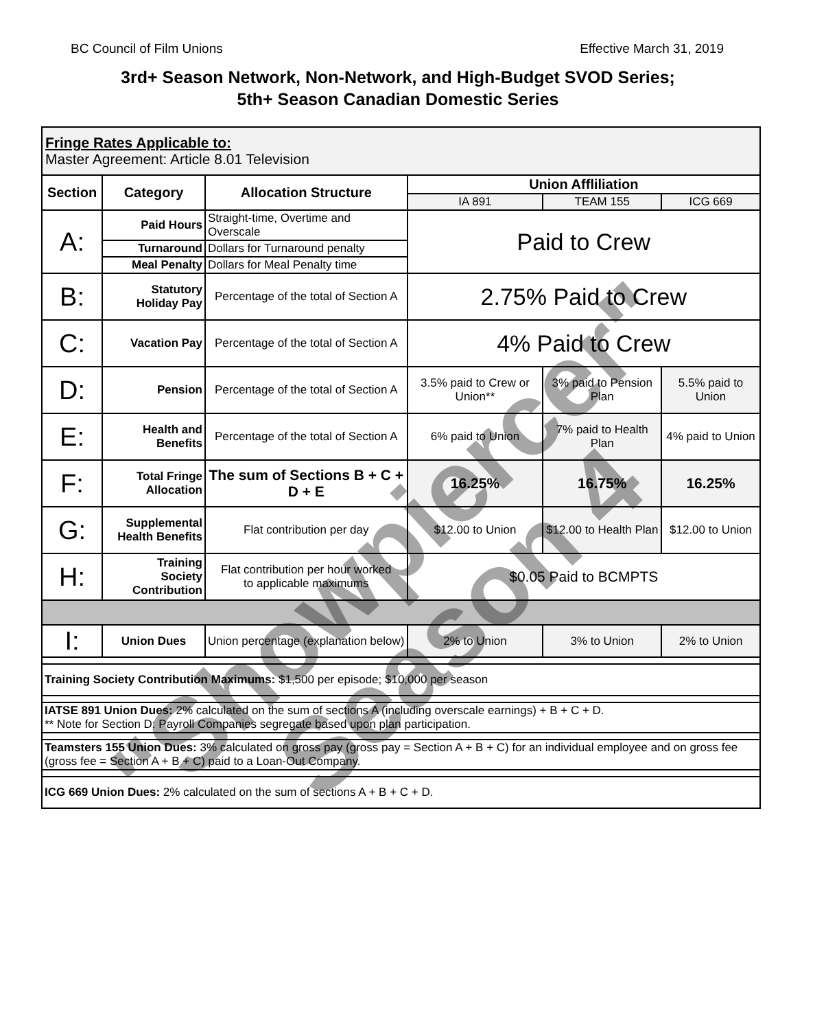BC Council of Film Unions Effective March 31, 2019
3rd+ Season Network, Non-Network, and High-Budget SVOD Series;
5th+ Season Canadian Domestic Series
| Fringe Rates Applicable to: Master Agreement: Article 8.01 Television | | | | | |
| --- | --- | --- | --- | --- | --- |
| Section | Category | Allocation Structure | Union Affliliation | | |
| | | | IA 891 | TEAM 155 | ICG 669 |
| A: | Paid Hours | Straight-time, Overtime and Overscale | Paid to Crew | | |
| | Turnaround | Dollars for Turnaround penalty | | | |
| | Meal Penalty | Dollars for Meal Penalty time | | | |
| B: | Statutory Holiday Pay | Percentage of the total of Section A | 2.75% Paid to Crew | | |
| C: | Vacation Pay | Percentage of the total of Section A | 4% Paid to Crew | | |
| D: | Pension | Percentage of the total of Section A | 3.5% paid to Crew or Union** | 3% paid to Pension Plan | 5.5% paid to Union |
| E: | Health and Benefits | Percentage of the total of Section A | 6% paid to Union | 7% paid to Health Plan | 4% paid to Union |
| F: | Total Fringe Allocation | The sum of Sections B + C + D + E | 16.25% | 16.75% | 16.25% |
| G: | Supplemental Health Benefits | Flat contribution per day | $12.00 to Union | $12.00 to Health Plan | $12.00 to Union |
| H: | Training Society Contribution | Flat contribution per hour worked to applicable maximums | $0.05 Paid to BCMPTS | | |
| I: | Union Dues | Union percentage (explanation below) | 2% to Union | 3% to Union | 2% to Union |
| Training Society Contribution Maximums: $1,500 per episode; $10,000 per season | | | | | |
| IATSE 891 Union Dues: 2% calculated on the sum of sections A (including overscale earnings) + B + C + D. ** Note for Section D: Payroll Companies segregate based upon plan participation. | | | | | |
| Teamsters 155 Union Dues: 3% calculated on gross pay (gross pay = Section A + B + C) for an individual employee and on gross fee (gross fee = Section A + B + C) paid to a Loan-Out Company. | | | | | |
| ICG 669 Union Dues: 2% calculated on the sum of sections A + B + C + D. | | | | | |
"Showpiercer"
Season 4